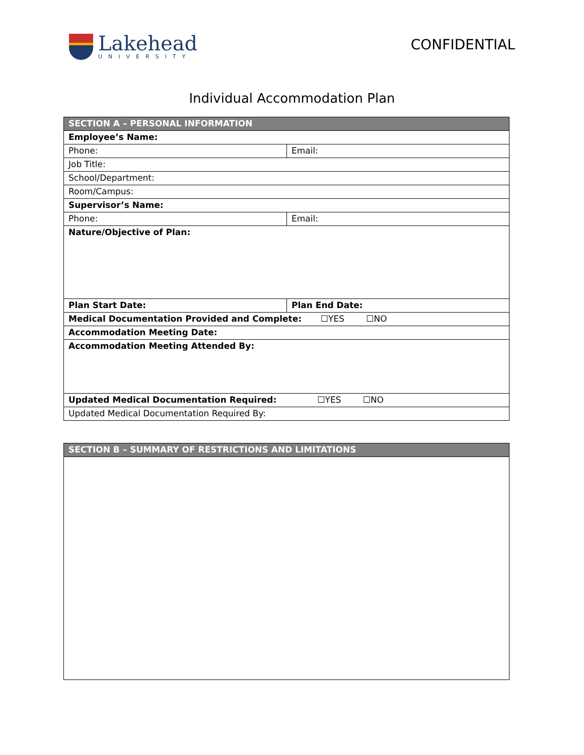Lakehead
UNIVERSITY
CONFIDENTIAL
Individual Accommodation Plan
| SECTION A – PERSONAL INFORMATION | |
| --- | --- |
| Employee’s Name: | |
| Phone: | Email: |
| Job Title: | |
| School/Department: | |
| Room/Campus: | |
| Supervisor’s Name: | |
| Phone: | Email: |
| Nature/Objective of Plan: | |
| Plan Start Date: | Plan End Date: |
| Medical Documentation Provided and Complete: ☐YES ☐NO | |
| Accommodation Meeting Date: | |
| Accommodation Meeting Attended By: | |
| Updated Medical Documentation Required: ☐YES ☐NO | |
| Updated Medical Documentation Required By: | |
| SECTION B – SUMMARY OF RESTRICTIONS AND LIMITATIONS |
| --- |